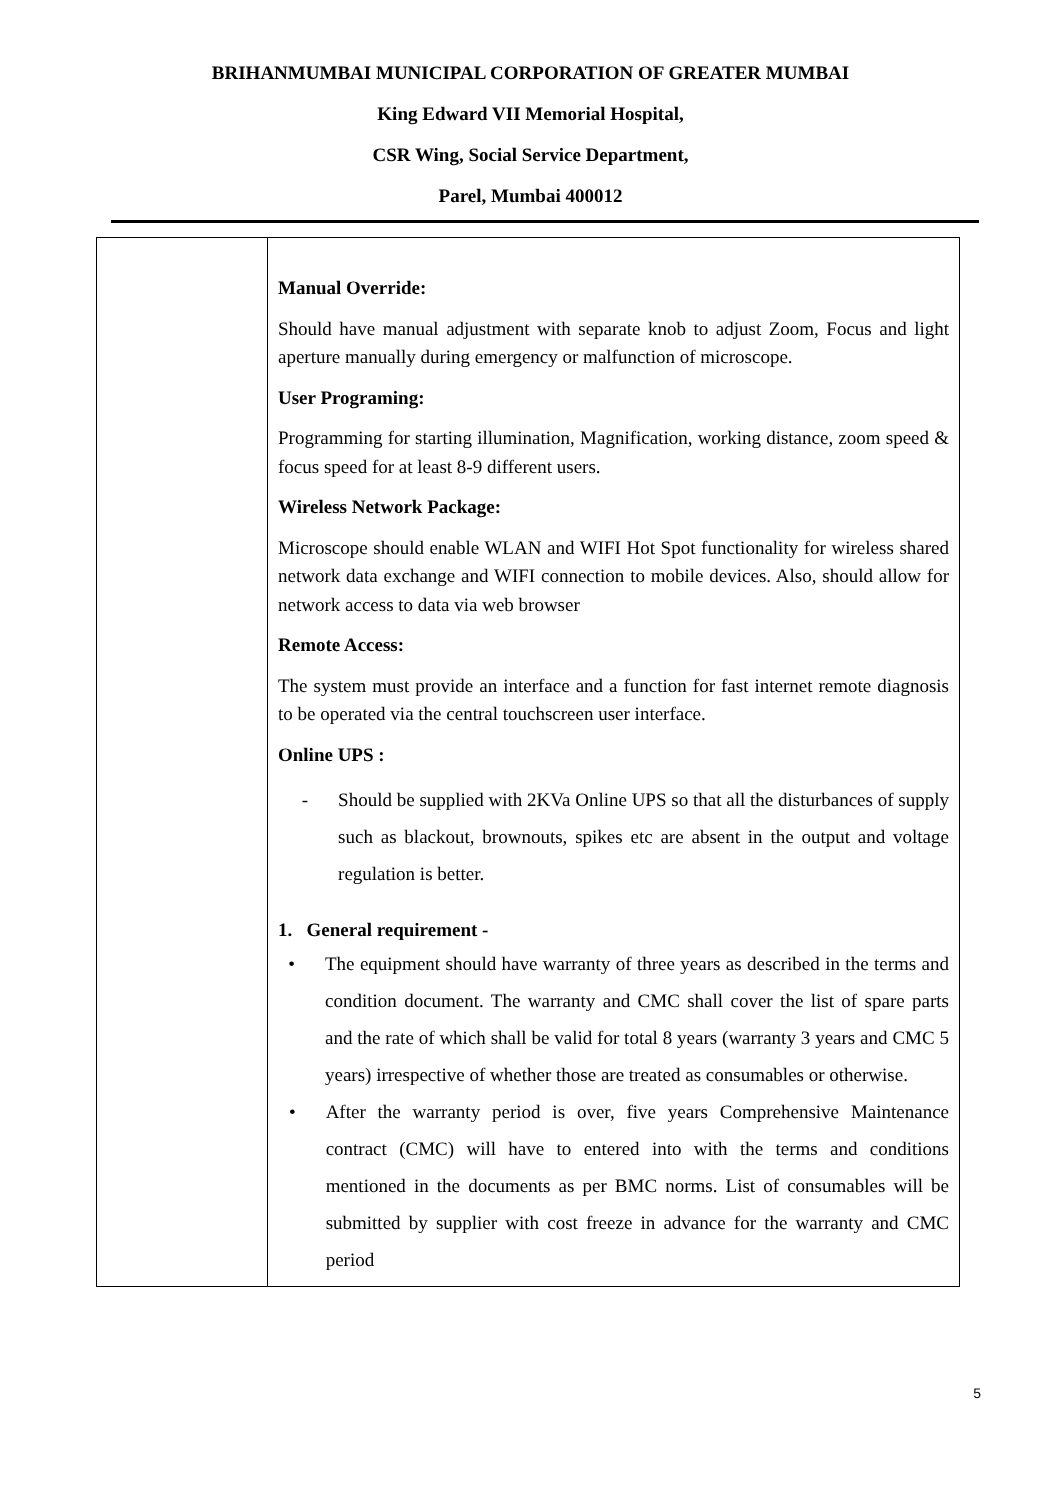BRIHANMUMBAI MUNICIPAL CORPORATION OF GREATER MUMBAI
King Edward VII Memorial Hospital,
CSR Wing, Social Service Department,
Parel, Mumbai 400012
| | Manual Override: Should have manual adjustment with separate knob to adjust Zoom, Focus and light aperture manually during emergency or malfunction of microscope. User Programing: Programming for starting illumination, Magnification, working distance, zoom speed & focus speed for at least 8-9 different users. Wireless Network Package: Microscope should enable WLAN and WIFI Hot Spot functionality for wireless shared network data exchange and WIFI connection to mobile devices. Also, should allow for network access to data via web browser Remote Access: The system must provide an interface and a function for fast internet remote diagnosis to be operated via the central touchscreen user interface. Online UPS : - Should be supplied with 2KVa Online UPS so that all the disturbances of supply such as blackout, brownouts, spikes etc are absent in the output and voltage regulation is better. 1. General requirement - • The equipment should have warranty of three years as described in the terms and condition document. The warranty and CMC shall cover the list of spare parts and the rate of which shall be valid for total 8 years (warranty 3 years and CMC 5 years) irrespective of whether those are treated as consumables or otherwise. • After the warranty period is over, five years Comprehensive Maintenance contract (CMC) will have to entered into with the terms and conditions mentioned in the documents as per BMC norms. List of consumables will be submitted by supplier with cost freeze in advance for the warranty and CMC period |
5